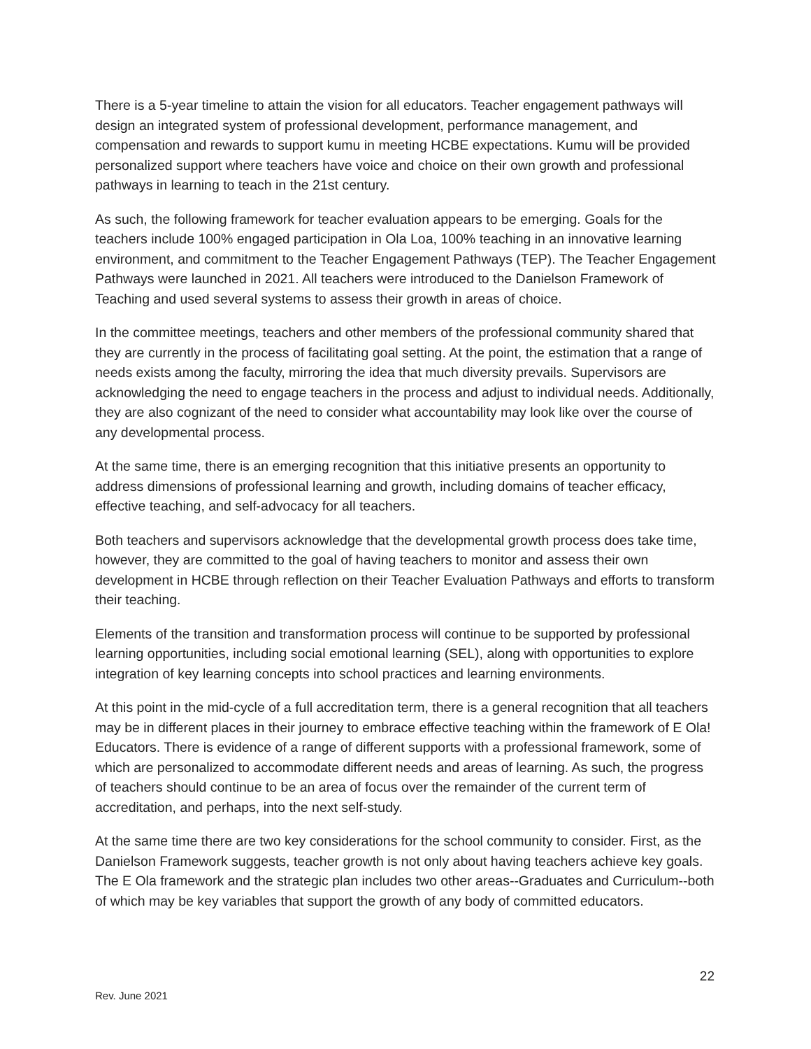There is a 5-year timeline to attain the vision for all educators. Teacher engagement pathways will design an integrated system of professional development, performance management, and compensation and rewards to support kumu in meeting HCBE expectations. Kumu will be provided personalized support where teachers have voice and choice on their own growth and professional pathways in learning to teach in the 21st century.
As such, the following framework for teacher evaluation appears to be emerging. Goals for the teachers include 100% engaged participation in Ola Loa, 100% teaching in an innovative learning environment, and commitment to the Teacher Engagement Pathways (TEP). The Teacher Engagement Pathways were launched in 2021. All teachers were introduced to the Danielson Framework of Teaching and used several systems to assess their growth in areas of choice.
In the committee meetings, teachers and other members of the professional community shared that they are currently in the process of facilitating goal setting. At the point, the estimation that a range of needs exists among the faculty, mirroring the idea that much diversity prevails. Supervisors are acknowledging the need to engage teachers in the process and adjust to individual needs. Additionally, they are also cognizant of the need to consider what accountability may look like over the course of any developmental process.
At the same time, there is an emerging recognition that this initiative presents an opportunity to address dimensions of professional learning and growth, including domains of teacher efficacy, effective teaching, and self-advocacy for all teachers.
Both teachers and supervisors acknowledge that the developmental growth process does take time, however, they are committed to the goal of having teachers to monitor and assess their own development in HCBE through reflection on their Teacher Evaluation Pathways and efforts to transform their teaching.
Elements of the transition and transformation process will continue to be supported by professional learning opportunities, including social emotional learning (SEL), along with opportunities to explore integration of key learning concepts into school practices and learning environments.
At this point in the mid-cycle of a full accreditation term, there is a general recognition that all teachers may be in different places in their journey to embrace effective teaching within the framework of E Ola! Educators. There is evidence of a range of different supports with a professional framework, some of which are personalized to accommodate different needs and areas of learning. As such, the progress of teachers should continue to be an area of focus over the remainder of the current term of accreditation, and perhaps, into the next self-study.
At the same time there are two key considerations for the school community to consider. First, as the Danielson Framework suggests, teacher growth is not only about having teachers achieve key goals. The E Ola framework and the strategic plan includes two other areas--Graduates and Curriculum--both of which may be key variables that support the growth of any body of committed educators.
22
Rev. June 2021